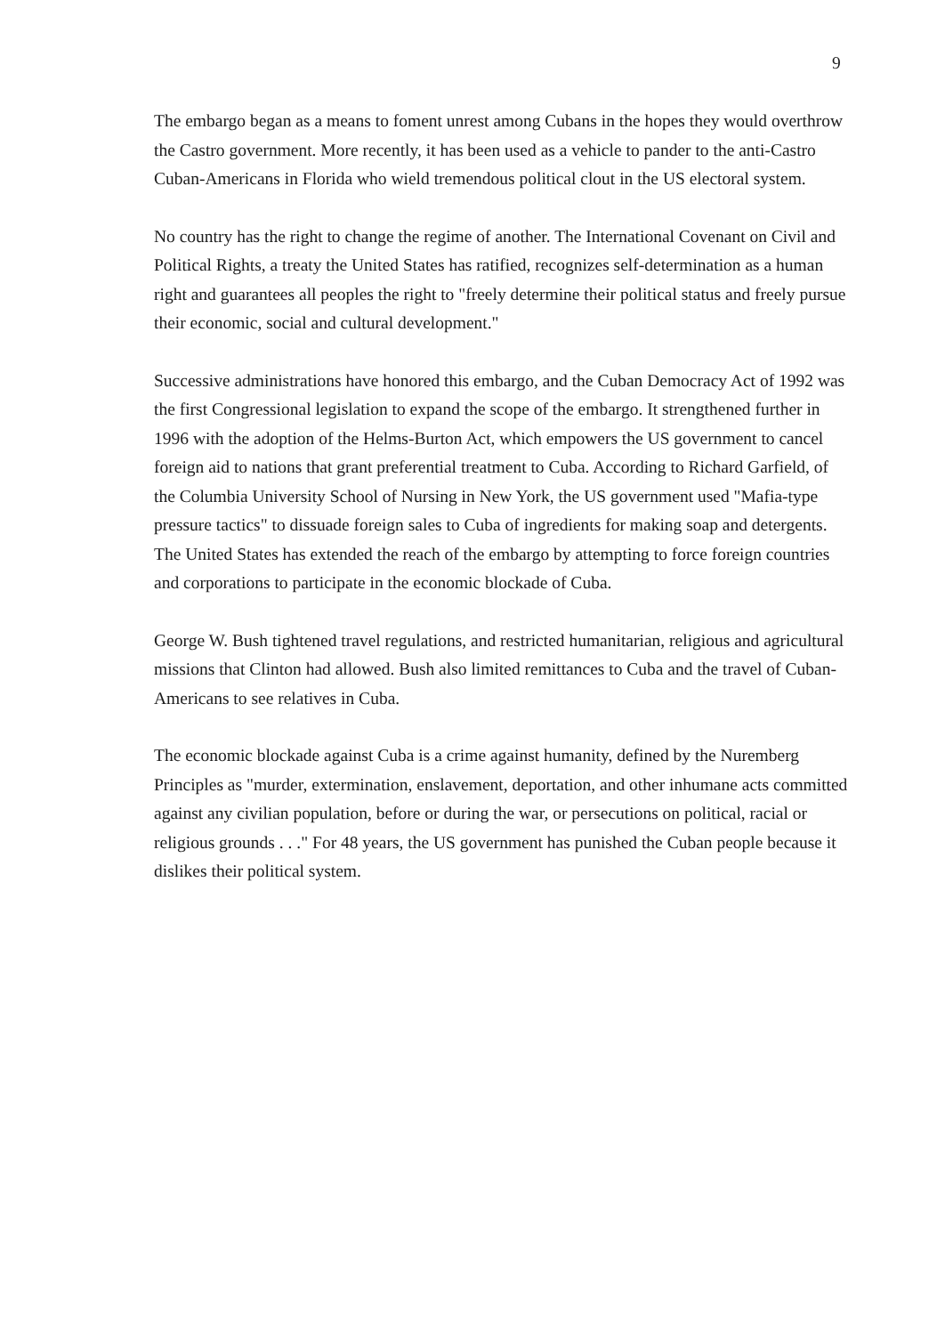9
The embargo began as a means to foment unrest among Cubans in the hopes they would overthrow the Castro government. More recently, it has been used as a vehicle to pander to the anti-Castro Cuban-Americans in Florida who wield tremendous political clout in the US electoral system.
No country has the right to change the regime of another. The International Covenant on Civil and Political Rights, a treaty the United States has ratified, recognizes self-determination as a human right and guarantees all peoples the right to "freely determine their political status and freely pursue their economic, social and cultural development."
Successive administrations have honored this embargo, and the Cuban Democracy Act of 1992 was the first Congressional legislation to expand the scope of the embargo. It strengthened further in 1996 with the adoption of the Helms-Burton Act, which empowers the US government to cancel foreign aid to nations that grant preferential treatment to Cuba. According to Richard Garfield, of the Columbia University School of Nursing in New York, the US government used "Mafia-type pressure tactics" to dissuade foreign sales to Cuba of ingredients for making soap and detergents. The United States has extended the reach of the embargo by attempting to force foreign countries and corporations to participate in the economic blockade of Cuba.
George W. Bush tightened travel regulations, and restricted humanitarian, religious and agricultural missions that Clinton had allowed. Bush also limited remittances to Cuba and the travel of Cuban-Americans to see relatives in Cuba.
The economic blockade against Cuba is a crime against humanity, defined by the Nuremberg Principles as "murder, extermination, enslavement, deportation, and other inhumane acts committed against any civilian population, before or during the war, or persecutions on political, racial or religious grounds . . ." For 48 years, the US government has punished the Cuban people because it dislikes their political system.